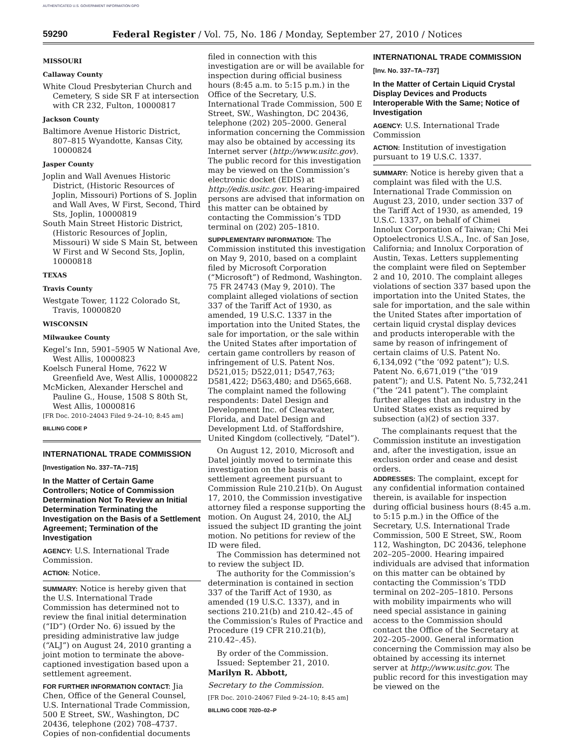AUTHENTICATED U.S. GOVERNMENT INFORMATION GPO
59290 Federal Register / Vol. 75, No. 186 / Monday, September 27, 2010 / Notices
MISSOURI
Callaway County
White Cloud Presbyterian Church and Cemetery, S side SR F at intersection with CR 232, Fulton, 10000817
Jackson County
Baltimore Avenue Historic District, 807–815 Wyandotte, Kansas City, 10000824
Jasper County
Joplin and Wall Avenues Historic District, (Historic Resources of Joplin, Missouri) Portions of S. Joplin and Wall Aves, W First, Second, Third Sts, Joplin, 10000819
South Main Street Historic District, (Historic Resources of Joplin, Missouri) W side S Main St, between W First and W Second Sts, Joplin, 10000818
TEXAS
Travis County
Westgate Tower, 1122 Colorado St, Travis, 10000820
WISCONSIN
Milwaukee County
Kegel’s Inn, 5901–5905 W National Ave, West Allis, 10000823
Koelsch Funeral Home, 7622 W Greenfield Ave, West Allis, 10000822
McMicken, Alexander Herschel and Pauline G., House, 1508 S 80th St, West Allis, 10000816
[FR Doc. 2010–24043 Filed 9–24–10; 8:45 am]
BILLING CODE P
INTERNATIONAL TRADE COMMISSION
[Investigation No. 337–TA–715]
In the Matter of Certain Game Controllers; Notice of Commission Determination Not To Review an Initial Determination Terminating the Investigation on the Basis of a Settlement Agreement; Termination of the Investigation
AGENCY: U.S. International Trade Commission.
ACTION: Notice.
SUMMARY: Notice is hereby given that the U.S. International Trade Commission has determined not to review the final initial determination (“ID”) (Order No. 6) issued by the presiding administrative law judge (“ALJ”) on August 24, 2010 granting a joint motion to terminate the above-captioned investigation based upon a settlement agreement.
FOR FURTHER INFORMATION CONTACT: Jia Chen, Office of the General Counsel, U.S. International Trade Commission, 500 E Street, SW., Washington, DC 20436, telephone (202) 708–4737. Copies of non-confidential documents
filed in connection with this investigation are or will be available for inspection during official business hours (8:45 a.m. to 5:15 p.m.) in the Office of the Secretary, U.S. International Trade Commission, 500 E Street, SW., Washington, DC 20436, telephone (202) 205–2000. General information concerning the Commission may also be obtained by accessing its Internet server (http://www.usitc.gov). The public record for this investigation may be viewed on the Commission’s electronic docket (EDIS) at http://edis.usitc.gov. Hearing-impaired persons are advised that information on this matter can be obtained by contacting the Commission’s TDD terminal on (202) 205–1810.
SUPPLEMENTARY INFORMATION: The Commission instituted this investigation on May 9, 2010, based on a complaint filed by Microsoft Corporation (“Microsoft”) of Redmond, Washington. 75 FR 24743 (May 9, 2010). The complaint alleged violations of section 337 of the Tariff Act of 1930, as amended, 19 U.S.C. 1337 in the importation into the United States, the sale for importation, or the sale within the United States after importation of certain game controllers by reason of infringement of U.S. Patent Nos. D521,015; D522,011; D547,763; D581,422; D563,480; and D565,668. The complaint named the following respondents: Datel Design and Development Inc. of Clearwater, Florida, and Datel Design and Development Ltd. of Staffordshire, United Kingdom (collectively, “Datel”).
On August 12, 2010, Microsoft and Datel jointly moved to terminate this investigation on the basis of a settlement agreement pursuant to Commission Rule 210.21(b). On August 17, 2010, the Commission investigative attorney filed a response supporting the motion. On August 24, 2010, the ALJ issued the subject ID granting the joint motion. No petitions for review of the ID were filed.
The Commission has determined not to review the subject ID.
The authority for the Commission’s determination is contained in section 337 of the Tariff Act of 1930, as amended (19 U.S.C. 1337), and in sections 210.21(b) and 210.42–.45 of the Commission’s Rules of Practice and Procedure (19 CFR 210.21(b), 210.42–.45).
By order of the Commission.
Issued: September 21, 2010.
Marilyn R. Abbott,
Secretary to the Commission.
[FR Doc. 2010–24067 Filed 9–24–10; 8:45 am]
BILLING CODE 7020–02–P
INTERNATIONAL TRADE COMMISSION
[Inv. No. 337–TA–737]
In the Matter of Certain Liquid Crystal Display Devices and Products Interoperable With the Same; Notice of Investigation
AGENCY: U.S. International Trade Commission
ACTION: Institution of investigation pursuant to 19 U.S.C. 1337.
SUMMARY: Notice is hereby given that a complaint was filed with the U.S. International Trade Commission on August 23, 2010, under section 337 of the Tariff Act of 1930, as amended, 19 U.S.C. 1337, on behalf of Chimei Innolux Corporation of Taiwan; Chi Mei Optoelectronics U.S.A., Inc. of San Jose, California; and Innolux Corporation of Austin, Texas. Letters supplementing the complaint were filed on September 2 and 10, 2010. The complaint alleges violations of section 337 based upon the importation into the United States, the sale for importation, and the sale within the United States after importation of certain liquid crystal display devices and products interoperable with the same by reason of infringement of certain claims of U.S. Patent No. 6,134,092 (“the ‘092 patent”); U.S. Patent No. 6,671,019 (“the ‘019 patent”); and U.S. Patent No. 5,732,241 (“the ‘241 patent”). The complaint further alleges that an industry in the United States exists as required by subsection (a)(2) of section 337.
The complainants request that the Commission institute an investigation and, after the investigation, issue an exclusion order and cease and desist orders.
ADDRESSES: The complaint, except for any confidential information contained therein, is available for inspection during official business hours (8:45 a.m. to 5:15 p.m.) in the Office of the Secretary, U.S. International Trade Commission, 500 E Street, SW., Room 112, Washington, DC 20436, telephone 202–205–2000. Hearing impaired individuals are advised that information on this matter can be obtained by contacting the Commission’s TDD terminal on 202–205–1810. Persons with mobility impairments who will need special assistance in gaining access to the Commission should contact the Office of the Secretary at 202–205–2000. General information concerning the Commission may also be obtained by accessing its internet server at http://www.usitc.gov. The public record for this investigation may be viewed on the